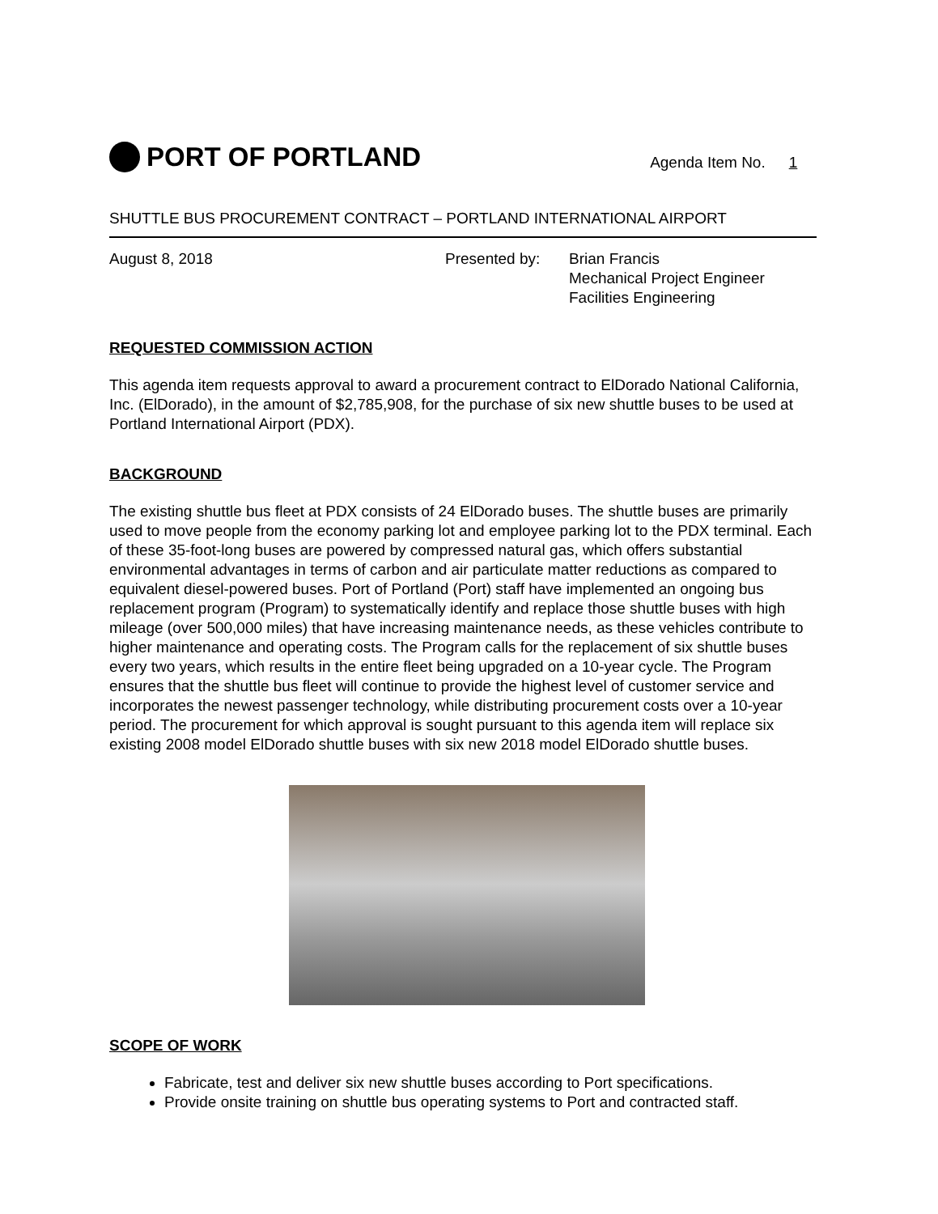PORT OF PORTLAND
Agenda Item No. 1
SHUTTLE BUS PROCUREMENT CONTRACT – PORTLAND INTERNATIONAL AIRPORT
August 8, 2018 Presented by: Brian Francis
Mechanical Project Engineer
Facilities Engineering
REQUESTED COMMISSION ACTION
This agenda item requests approval to award a procurement contract to ElDorado National California, Inc. (ElDorado), in the amount of $2,785,908, for the purchase of six new shuttle buses to be used at Portland International Airport (PDX).
BACKGROUND
The existing shuttle bus fleet at PDX consists of 24 ElDorado buses. The shuttle buses are primarily used to move people from the economy parking lot and employee parking lot to the PDX terminal. Each of these 35-foot-long buses are powered by compressed natural gas, which offers substantial environmental advantages in terms of carbon and air particulate matter reductions as compared to equivalent diesel-powered buses. Port of Portland (Port) staff have implemented an ongoing bus replacement program (Program) to systematically identify and replace those shuttle buses with high mileage (over 500,000 miles) that have increasing maintenance needs, as these vehicles contribute to higher maintenance and operating costs. The Program calls for the replacement of six shuttle buses every two years, which results in the entire fleet being upgraded on a 10-year cycle. The Program ensures that the shuttle bus fleet will continue to provide the highest level of customer service and incorporates the newest passenger technology, while distributing procurement costs over a 10-year period. The procurement for which approval is sought pursuant to this agenda item will replace six existing 2008 model ElDorado shuttle buses with six new 2018 model ElDorado shuttle buses.
SCOPE OF WORK
Fabricate, test and deliver six new shuttle buses according to Port specifications.
Provide onsite training on shuttle bus operating systems to Port and contracted staff.